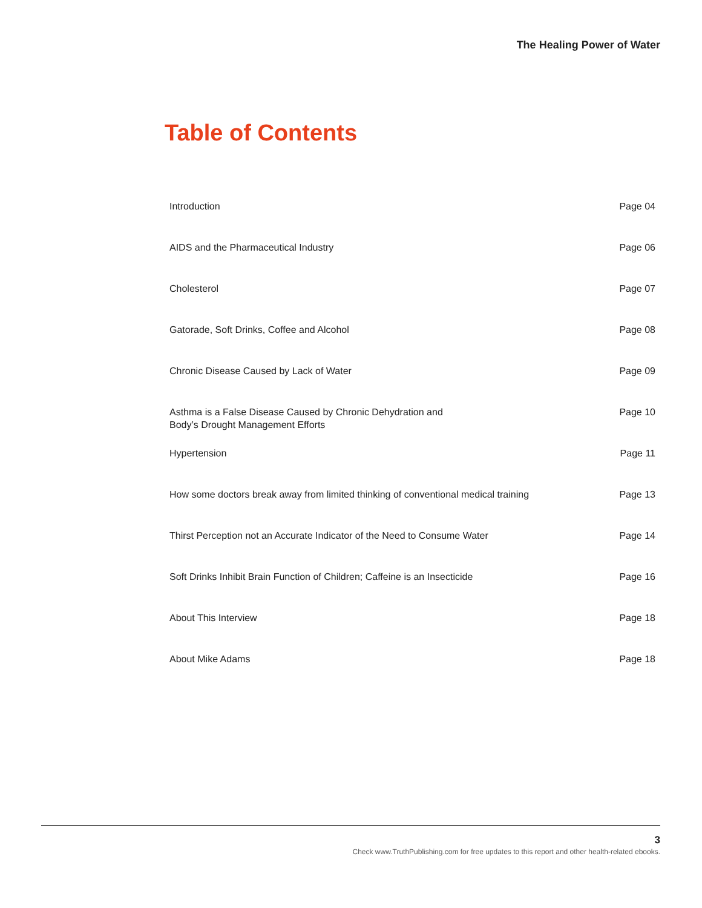The Healing Power of Water
Table of Contents
Introduction Page 04
AIDS and the Pharmaceutical Industry Page 06
Cholesterol Page 07
Gatorade, Soft Drinks, Coffee and Alcohol Page 08
Chronic Disease Caused by Lack of Water Page 09
Asthma is a False Disease Caused by Chronic Dehydration and
Body’s Drought Management Efforts Page 10
Hypertension Page 11
How some doctors break away from limited thinking of conventional medical training Page 13
Thirst Perception not an Accurate Indicator of the Need to Consume Water Page 14
Soft Drinks Inhibit Brain Function of Children; Caffeine is an Insecticide Page 16
About This Interview Page 18
About Mike Adams Page 18
3
Check www.TruthPublishing.com for free updates to this report and other health-related ebooks.